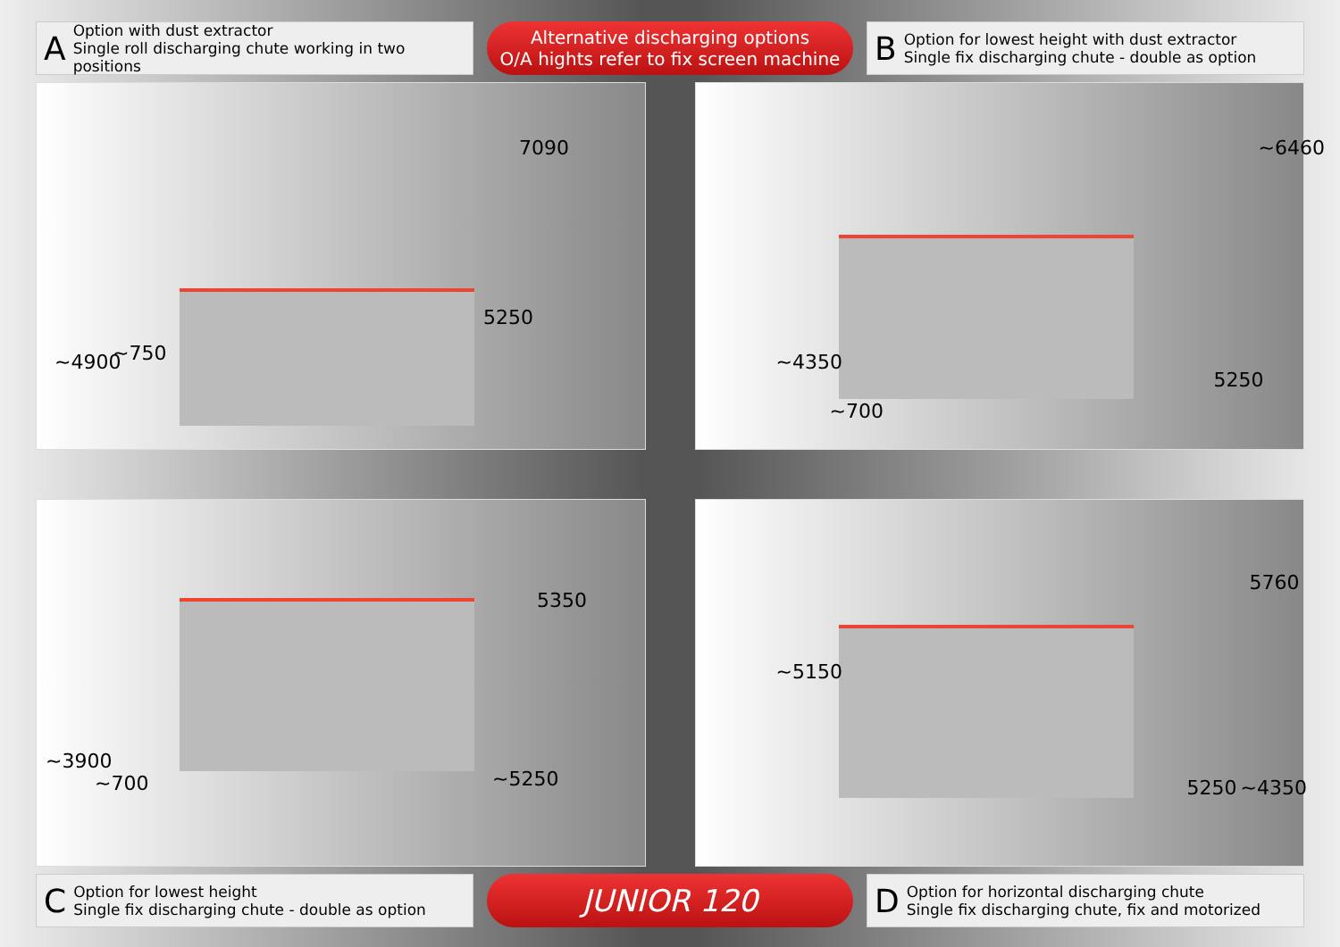A
Option with dust extractor
Single roll discharging chute working in two positions
Alternative discharging options
O/A hights refer to fix screen machine
B
Option for lowest height with dust extractor
Single fix discharging chute - double as option
7090
5250
~4900 ~750
~6460
5250
~4350
~700
5350
~5250
~3900
~700
5760
~5150
5250 ~4350
C
Option for lowest height
Single fix discharging chute - double as option
JUNIOR 120
D
Option for horizontal discharging chute
Single fix discharging chute, fix and motorized